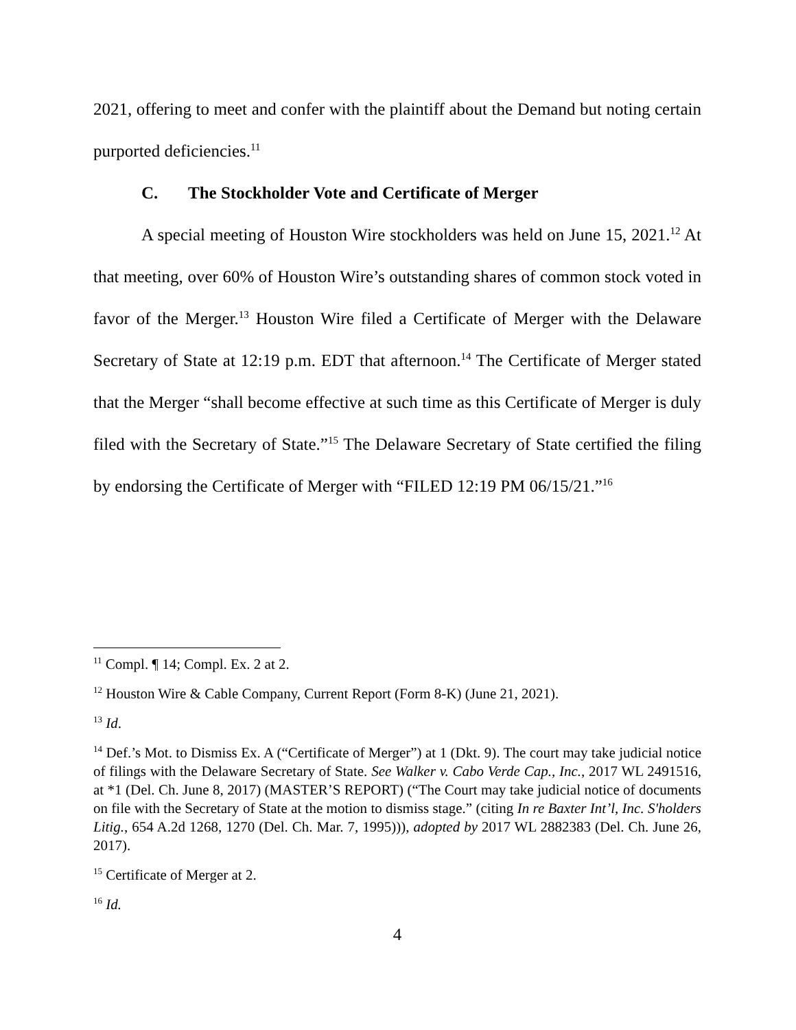2021, offering to meet and confer with the plaintiff about the Demand but noting certain purported deficiencies.<sup>11</sup>
C. The Stockholder Vote and Certificate of Merger
A special meeting of Houston Wire stockholders was held on June 15, 2021.<sup>12</sup> At that meeting, over 60% of Houston Wire’s outstanding shares of common stock voted in favor of the Merger.<sup>13</sup> Houston Wire filed a Certificate of Merger with the Delaware Secretary of State at 12:19 p.m. EDT that afternoon.<sup>14</sup> The Certificate of Merger stated that the Merger “shall become effective at such time as this Certificate of Merger is duly filed with the Secretary of State.”<sup>15</sup> The Delaware Secretary of State certified the filing by endorsing the Certificate of Merger with “FILED 12:19 PM 06/15/21.”<sup>16</sup>
<sup>11</sup> Compl. ¶ 14; Compl. Ex. 2 at 2.
<sup>12</sup> Houston Wire & Cable Company, Current Report (Form 8-K) (June 21, 2021).
<sup>13</sup> Id.
<sup>14</sup> Def.’s Mot. to Dismiss Ex. A (“Certificate of Merger”) at 1 (Dkt. 9). The court may take judicial notice of filings with the Delaware Secretary of State. See Walker v. Cabo Verde Cap., Inc., 2017 WL 2491516, at *1 (Del. Ch. June 8, 2017) (MASTER’S REPORT) (“The Court may take judicial notice of documents on file with the Secretary of State at the motion to dismiss stage.” (citing In re Baxter Int’l, Inc. S'holders Litig., 654 A.2d 1268, 1270 (Del. Ch. Mar. 7, 1995))), adopted by 2017 WL 2882383 (Del. Ch. June 26, 2017).
<sup>15</sup> Certificate of Merger at 2.
<sup>16</sup> Id.
4